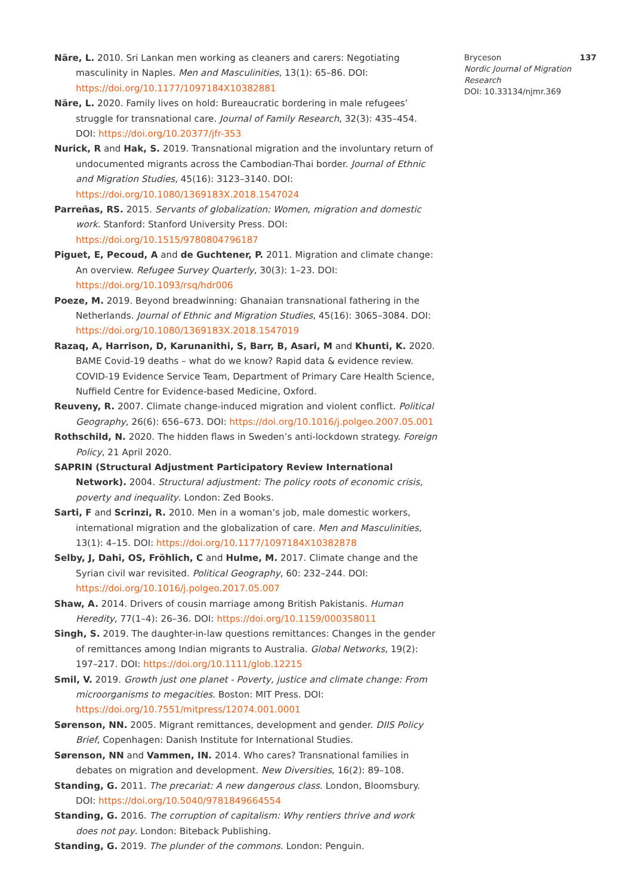Näre, L. 2010. Sri Lankan men working as cleaners and carers: Negotiating masculinity in Naples. Men and Masculinities, 13(1): 65–86. DOI: https://doi.org/10.1177/1097184X10382881
Näre, L. 2020. Family lives on hold: Bureaucratic bordering in male refugees’ struggle for transnational care. Journal of Family Research, 32(3): 435–454. DOI: https://doi.org/10.20377/jfr-353
Nurick, R and Hak, S. 2019. Transnational migration and the involuntary return of undocumented migrants across the Cambodian-Thai border. Journal of Ethnic and Migration Studies, 45(16): 3123–3140. DOI: https://doi.org/10.1080/1369183X.2018.1547024
Parreñas, RS. 2015. Servants of globalization: Women, migration and domestic work. Stanford: Stanford University Press. DOI: https://doi.org/10.1515/9780804796187
Piguet, E, Pecoud, A and de Guchtener, P. 2011. Migration and climate change: An overview. Refugee Survey Quarterly, 30(3): 1–23. DOI: https://doi.org/10.1093/rsq/hdr006
Poeze, M. 2019. Beyond breadwinning: Ghanaian transnational fathering in the Netherlands. Journal of Ethnic and Migration Studies, 45(16): 3065–3084. DOI: https://doi.org/10.1080/1369183X.2018.1547019
Razaq, A, Harrison, D, Karunanithi, S, Barr, B, Asari, M and Khunti, K. 2020. BAME Covid-19 deaths – what do we know? Rapid data & evidence review. COVID-19 Evidence Service Team, Department of Primary Care Health Science, Nuffield Centre for Evidence-based Medicine, Oxford.
Reuveny, R. 2007. Climate change-induced migration and violent conflict. Political Geography, 26(6): 656–673. DOI: https://doi.org/10.1016/j.polgeo.2007.05.001
Rothschild, N. 2020. The hidden flaws in Sweden’s anti-lockdown strategy. Foreign Policy, 21 April 2020.
SAPRIN (Structural Adjustment Participatory Review International Network). 2004. Structural adjustment: The policy roots of economic crisis, poverty and inequality. London: Zed Books.
Sarti, F and Scrinzi, R. 2010. Men in a woman’s job, male domestic workers, international migration and the globalization of care. Men and Masculinities, 13(1): 4–15. DOI: https://doi.org/10.1177/1097184X10382878
Selby, J, Dahi, OS, Fröhlich, C and Hulme, M. 2017. Climate change and the Syrian civil war revisited. Political Geography, 60: 232–244. DOI: https://doi.org/10.1016/j.polgeo.2017.05.007
Shaw, A. 2014. Drivers of cousin marriage among British Pakistanis. Human Heredity, 77(1–4): 26–36. DOI: https://doi.org/10.1159/000358011
Singh, S. 2019. The daughter-in-law questions remittances: Changes in the gender of remittances among Indian migrants to Australia. Global Networks, 19(2): 197–217. DOI: https://doi.org/10.1111/glob.12215
Smil, V. 2019. Growth just one planet - Poverty, justice and climate change: From microorganisms to megacities. Boston: MIT Press. DOI: https://doi.org/10.7551/mitpress/12074.001.0001
Sørenson, NN. 2005. Migrant remittances, development and gender. DIIS Policy Brief, Copenhagen: Danish Institute for International Studies.
Sørenson, NN and Vammen, IN. 2014. Who cares? Transnational families in debates on migration and development. New Diversities, 16(2): 89–108.
Standing, G. 2011. The precariat: A new dangerous class. London, Bloomsbury. DOI: https://doi.org/10.5040/9781849664554
Standing, G. 2016. The corruption of capitalism: Why rentiers thrive and work does not pay. London: Biteback Publishing.
Standing, G. 2019. The plunder of the commons. London: Penguin.
Bryceson 137
Nordic Journal of Migration Research
DOI: 10.33134/njmr.369